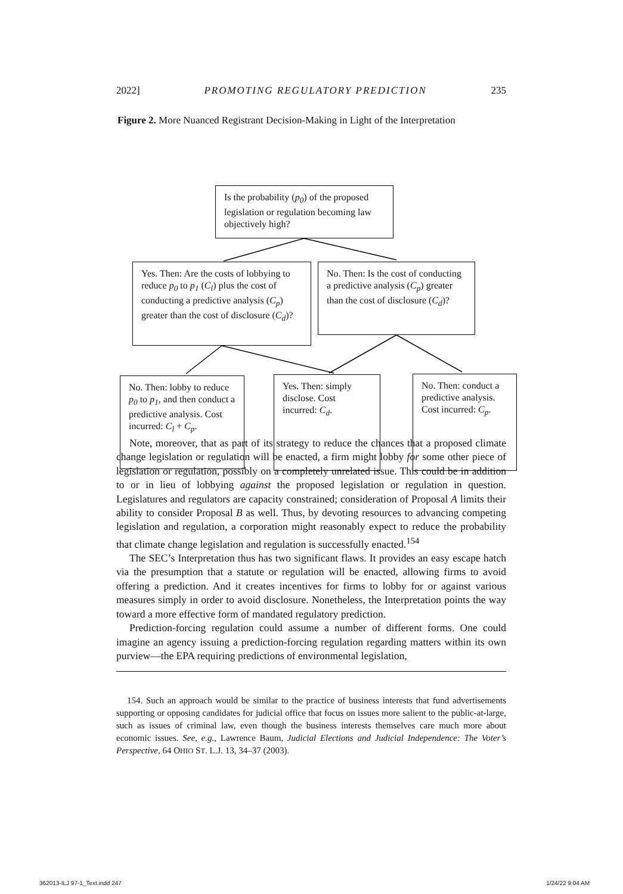2022] PROMOTING REGULATORY PREDICTION 235
Figure 2. More Nuanced Registrant Decision-Making in Light of the Interpretation
Is the probability (p<sub>0</sub>) of the proposed legislation or regulation becoming law objectively high?
Yes. Then: Are the costs of lobbying to reduce p<sub>0</sub> to p<sub>1</sub> (C<sub>l</sub>) plus the cost of conducting a predictive analysis (C<sub>p</sub>) greater than the cost of disclosure (C<sub>d</sub>)?
No. Then: Is the cost of conducting a predictive analysis (C<sub>p</sub>) greater than the cost of disclosure (C<sub>d</sub>)?
No. Then: lobby to reduce p<sub>0</sub> to p<sub>1</sub>, and then conduct a predictive analysis. Cost incurred: C<sub>l</sub> + C<sub>p</sub>.
Yes. Then: simply disclose. Cost incurred: C<sub>d</sub>.
No. Then: conduct a predictive analysis. Cost incurred: C<sub>p</sub>.
Note, moreover, that as part of its strategy to reduce the chances that a proposed climate change legislation or regulation will be enacted, a firm might lobby for some other piece of legislation or regulation, possibly on a completely unrelated issue. This could be in addition to or in lieu of lobbying against the proposed legislation or regulation in question. Legislatures and regulators are capacity constrained; consideration of Proposal A limits their ability to consider Proposal B as well. Thus, by devoting resources to advancing competing legislation and regulation, a corporation might reasonably expect to reduce the probability that climate change legislation and regulation is successfully enacted.<sup>154</sup>
The SEC’s Interpretation thus has two significant flaws. It provides an easy escape hatch via the presumption that a statute or regulation will be enacted, allowing firms to avoid offering a prediction. And it creates incentives for firms to lobby for or against various measures simply in order to avoid disclosure. Nonetheless, the Interpretation points the way toward a more effective form of mandated regulatory prediction.
Prediction-forcing regulation could assume a number of different forms. One could imagine an agency issuing a prediction-forcing regulation regarding matters within its own purview—the EPA requiring predictions of environmental legislation,
154. Such an approach would be similar to the practice of business interests that fund advertisements supporting or opposing candidates for judicial office that focus on issues more salient to the public-at-large, such as issues of criminal law, even though the business interests themselves care much more about economic issues. See, e.g., Lawrence Baum, Judicial Elections and Judicial Independence: The Voter’s Perspective, 64 OHIO ST. L.J. 13, 34–37 (2003).
362013-ILJ 97-1_Text.indd 247 1/24/22 9:04 AM